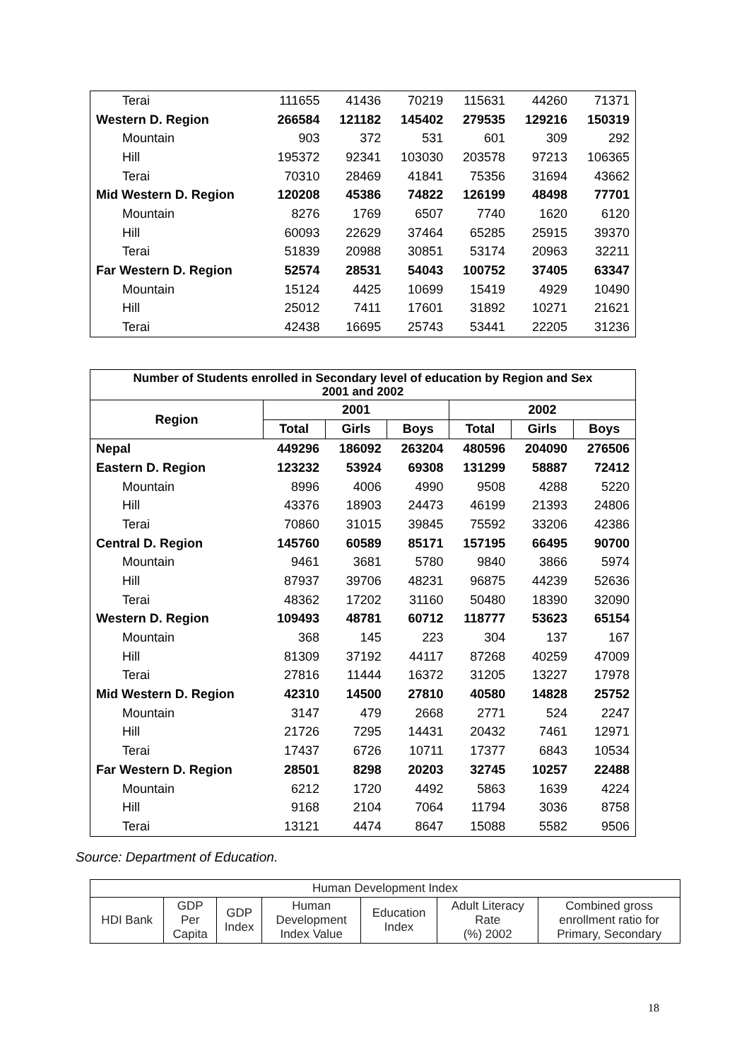| Terai | 111655 | 41436 | 70219 | 115631 | 44260 | 71371 |
| Western D. Region | 266584 | 121182 | 145402 | 279535 | 129216 | 150319 |
| Mountain | 903 | 372 | 531 | 601 | 309 | 292 |
| Hill | 195372 | 92341 | 103030 | 203578 | 97213 | 106365 |
| Terai | 70310 | 28469 | 41841 | 75356 | 31694 | 43662 |
| Mid Western D. Region | 120208 | 45386 | 74822 | 126199 | 48498 | 77701 |
| Mountain | 8276 | 1769 | 6507 | 7740 | 1620 | 6120 |
| Hill | 60093 | 22629 | 37464 | 65285 | 25915 | 39370 |
| Terai | 51839 | 20988 | 30851 | 53174 | 20963 | 32211 |
| Far Western D. Region | 52574 | 28531 | 54043 | 100752 | 37405 | 63347 |
| Mountain | 15124 | 4425 | 10699 | 15419 | 4929 | 10490 |
| Hill | 25012 | 7411 | 17601 | 31892 | 10271 | 21621 |
| Terai | 42438 | 16695 | 25743 | 53441 | 22205 | 31236 |
| Number of Students enrolled in Secondary level of education by Region and Sex 2001 and 2002 | | | | | | |
| --- | --- | --- | --- | --- | --- | --- |
| Region | 2001 | | | 2002 | | |
| | Total | Girls | Boys | Total | Girls | Boys |
| Nepal | 449296 | 186092 | 263204 | 480596 | 204090 | 276506 |
| Eastern D. Region | 123232 | 53924 | 69308 | 131299 | 58887 | 72412 |
| Mountain | 8996 | 4006 | 4990 | 9508 | 4288 | 5220 |
| Hill | 43376 | 18903 | 24473 | 46199 | 21393 | 24806 |
| Terai | 70860 | 31015 | 39845 | 75592 | 33206 | 42386 |
| Central D. Region | 145760 | 60589 | 85171 | 157195 | 66495 | 90700 |
| Mountain | 9461 | 3681 | 5780 | 9840 | 3866 | 5974 |
| Hill | 87937 | 39706 | 48231 | 96875 | 44239 | 52636 |
| Terai | 48362 | 17202 | 31160 | 50480 | 18390 | 32090 |
| Western D. Region | 109493 | 48781 | 60712 | 118777 | 53623 | 65154 |
| Mountain | 368 | 145 | 223 | 304 | 137 | 167 |
| Hill | 81309 | 37192 | 44117 | 87268 | 40259 | 47009 |
| Terai | 27816 | 11444 | 16372 | 31205 | 13227 | 17978 |
| Mid Western D. Region | 42310 | 14500 | 27810 | 40580 | 14828 | 25752 |
| Mountain | 3147 | 479 | 2668 | 2771 | 524 | 2247 |
| Hill | 21726 | 7295 | 14431 | 20432 | 7461 | 12971 |
| Terai | 17437 | 6726 | 10711 | 17377 | 6843 | 10534 |
| Far Western D. Region | 28501 | 8298 | 20203 | 32745 | 10257 | 22488 |
| Mountain | 6212 | 1720 | 4492 | 5863 | 1639 | 4224 |
| Hill | 9168 | 2104 | 7064 | 11794 | 3036 | 8758 |
| Terai | 13121 | 4474 | 8647 | 15088 | 5582 | 9506 |
Source: Department of Education.
| Human Development Index | | | | | | |
| HDI Bank | GDP Per Capita | GDP Index | Human Development Index Value | Education Index | Adult Literacy Rate (%) 2002 | Combined gross enrollment ratio for Primary, Secondary |
18